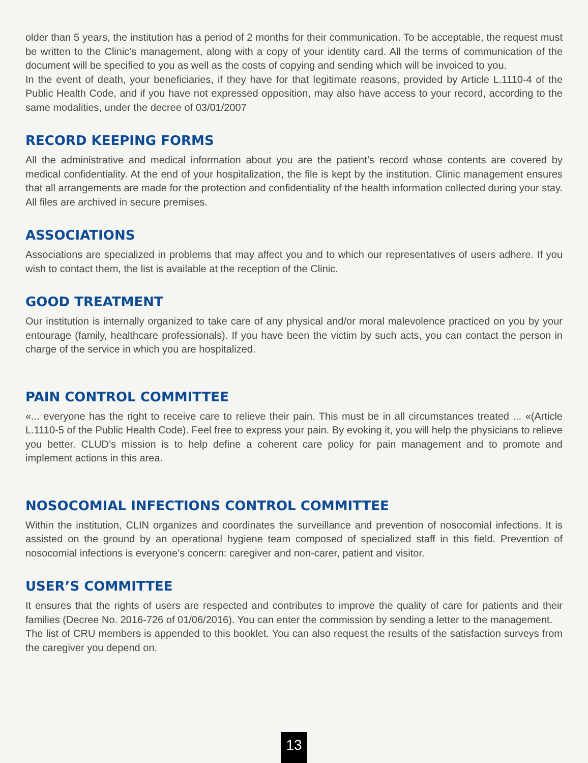older than 5 years, the institution has a period of 2 months for their communication. To be acceptable, the request must be written to the Clinic’s management, along with a copy of your identity card. All the terms of communication of the document will be specified to you as well as the costs of copying and sending which will be invoiced to you.
In the event of death, your beneficiaries, if they have for that legitimate reasons, provided by Article L.1110-4 of the Public Health Code, and if you have not expressed opposition, may also have access to your record, according to the same modalities, under the decree of 03/01/2007
RECORD KEEPING FORMS
All the administrative and medical information about you are the patient’s record whose contents are covered by medical confidentiality. At the end of your hospitalization, the file is kept by the institution. Clinic management ensures that all arrangements are made for the protection and confidentiality of the health information collected during your stay. All files are archived in secure premises.
ASSOCIATIONS
Associations are specialized in problems that may affect you and to which our representatives of users adhere. If you wish to contact them, the list is available at the reception of the Clinic.
GOOD TREATMENT
Our institution is internally organized to take care of any physical and/or moral malevolence practiced on you by your entourage (family, healthcare professionals). If you have been the victim by such acts, you can contact the person in charge of the service in which you are hospitalized.
PAIN CONTROL COMMITTEE
«... everyone has the right to receive care to relieve their pain. This must be in all circumstances treated ... «(Article L.1110-5 of the Public Health Code). Feel free to express your pain. By evoking it, you will help the physicians to relieve you better. CLUD’s mission is to help define a coherent care policy for pain management and to promote and implement actions in this area.
NOSOCOMIAL INFECTIONS CONTROL COMMITTEE
Within the institution, CLIN organizes and coordinates the surveillance and prevention of nosocomial infections. It is assisted on the ground by an operational hygiene team composed of specialized staff in this field. Prevention of nosocomial infections is everyone’s concern: caregiver and non-carer, patient and visitor.
USER’S COMMITTEE
It ensures that the rights of users are respected and contributes to improve the quality of care for patients and their families (Decree No. 2016-726 of 01/06/2016). You can enter the commission by sending a letter to the management.
The list of CRU members is appended to this booklet. You can also request the results of the satisfaction surveys from the caregiver you depend on.
13